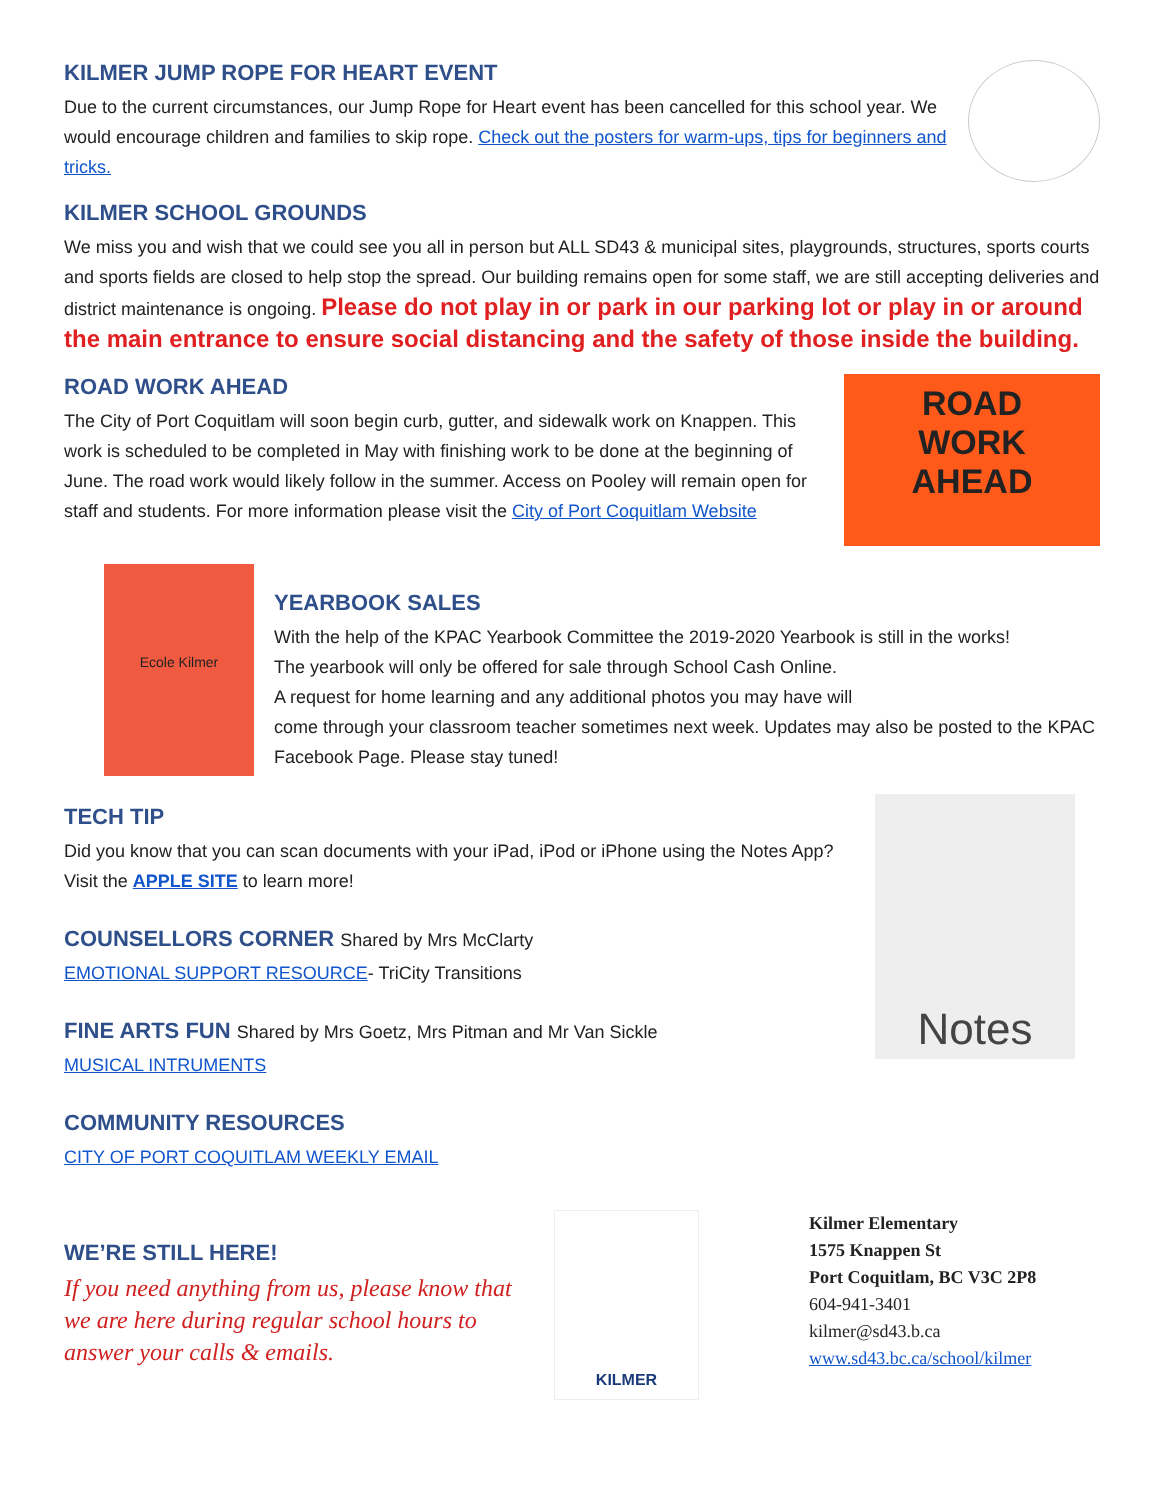KILMER JUMP ROPE FOR HEART EVENT
Due to the current circumstances, our Jump Rope for Heart event has been cancelled for this school year. We would encourage children and families to skip rope. Check out the posters for warm-ups, tips for beginners and tricks.
KILMER SCHOOL GROUNDS
We miss you and wish that we could see you all in person but ALL SD43 & municipal sites, playgrounds, structures, sports courts and sports fields are closed to help stop the spread. Our building remains open for some staff, we are still accepting deliveries and district maintenance is ongoing. Please do not play in or park in our parking lot or play in or around the main entrance to ensure social distancing and the safety of those inside the building.
ROAD WORK AHEAD
The City of Port Coquitlam will soon begin curb, gutter, and sidewalk work on Knappen. This work is scheduled to be completed in May with finishing work to be done at the beginning of June. The road work would likely follow in the summer. Access on Pooley will remain open for staff and students. For more information please visit the City of Port Coquitlam Website
ROAD
WORK
AHEAD
Ecole Kilmer
YEARBOOK SALES
With the help of the KPAC Yearbook Committee the 2019-2020 Yearbook is still in the works!
The yearbook will only be offered for sale through School Cash Online.
A request for home learning and any additional photos you may have will
come through your classroom teacher sometimes next week. Updates may also be posted to the KPAC Facebook Page. Please stay tuned!
TECH TIP
Did you know that you can scan documents with your iPad, iPod or iPhone using the Notes App? Visit the APPLE SITE to learn more!
COUNSELLORS CORNER Shared by Mrs McClarty
EMOTIONAL SUPPORT RESOURCE- TriCity Transitions
FINE ARTS FUN Shared by Mrs Goetz, Mrs Pitman and Mr Van Sickle
MUSICAL INTRUMENTS
COMMUNITY RESOURCES
CITY OF PORT COQUITLAM WEEKLY EMAIL
Notes
WE’RE STILL HERE!
If you need anything from us, please know that we are here during regular school hours to answer your calls & emails.
KILMER
Kilmer Elementary
1575 Knappen St
Port Coquitlam, BC V3C 2P8
604-941-3401
kilmer@sd43.b.ca
www.sd43.bc.ca/school/kilmer